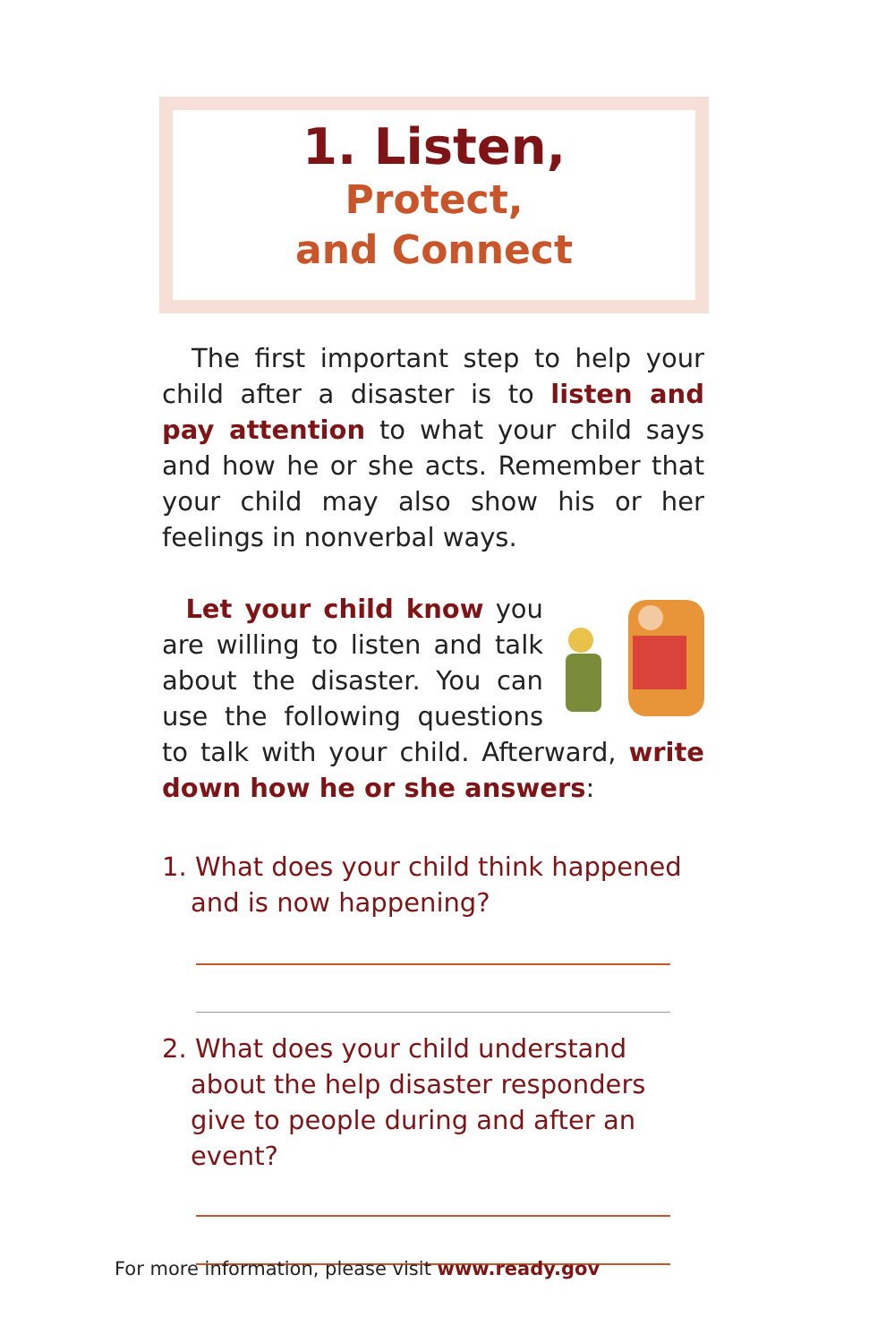1. Listen,
Protect,
and Connect
The first important step to help your child after a disaster is to listen and pay attention to what your child says and how he or she acts. Remember that your child may also show his or her feelings in nonverbal ways.
Let your child know you are willing to listen and talk about the disaster. You can use the following questions to talk with your child. Afterward, write down how he or she answers:
1. What does your child think happened and is now happening?
2. What does your child understand about the help disaster responders give to people during and after an event?
For more information, please visit www.ready.gov